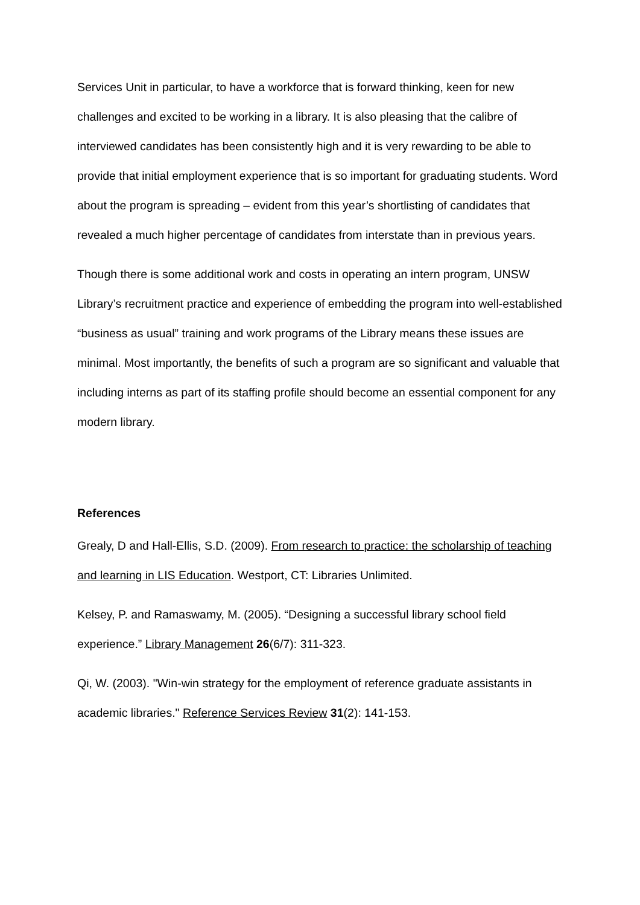Services Unit in particular, to have a workforce that is forward thinking, keen for new challenges and excited to be working in a library. It is also pleasing that the calibre of interviewed candidates has been consistently high and it is very rewarding to be able to provide that initial employment experience that is so important for graduating students. Word about the program is spreading – evident from this year’s shortlisting of candidates that revealed a much higher percentage of candidates from interstate than in previous years.
Though there is some additional work and costs in operating an intern program, UNSW Library’s recruitment practice and experience of embedding the program into well-established “business as usual” training and work programs of the Library means these issues are minimal. Most importantly, the benefits of such a program are so significant and valuable that including interns as part of its staffing profile should become an essential component for any modern library.
References
Grealy, D and Hall-Ellis, S.D. (2009). From research to practice: the scholarship of teaching and learning in LIS Education. Westport, CT: Libraries Unlimited.
Kelsey, P. and Ramaswamy, M. (2005). “Designing a successful library school field experience.” Library Management 26(6/7): 311-323.
Qi, W. (2003). "Win-win strategy for the employment of reference graduate assistants in academic libraries." Reference Services Review 31(2): 141-153.